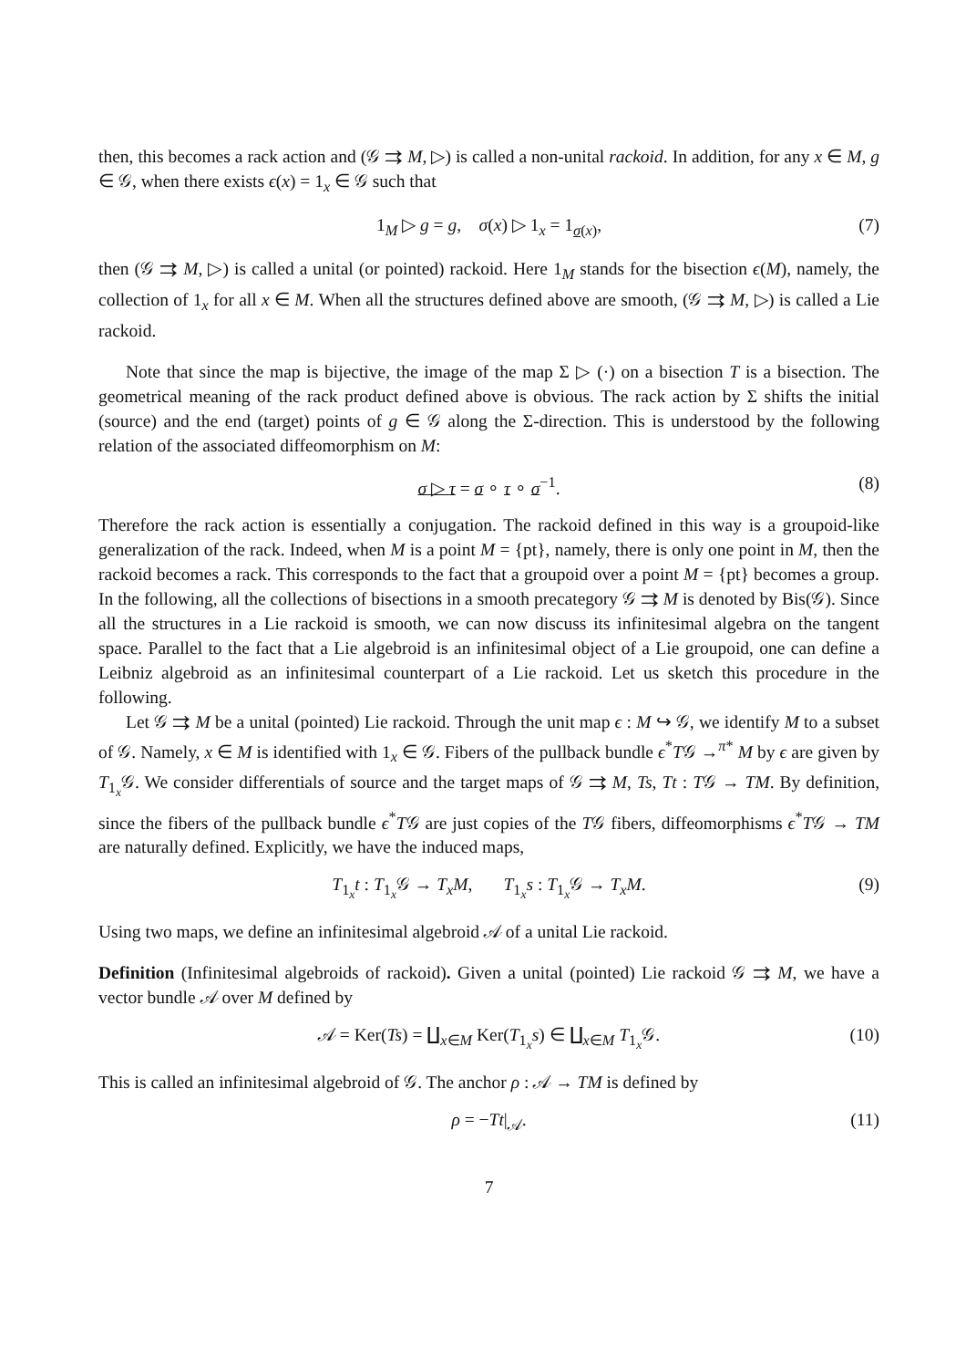then, this becomes a rack action and (𝒢 ⇉ M, ▷) is called a non-unital rackoid. In addition, for any x ∈ M, g ∈ 𝒢, when there exists ϵ(x) = 1<sub>x</sub> ∈ 𝒢 such that
1<sub>M</sub> ▷ g = g, σ(x) ▷ 1<sub>x</sub> = 1<sub>σ(x)</sub>, (7)
then (𝒢 ⇉ M, ▷) is called a unital (or pointed) rackoid. Here 1<sub>M</sub> stands for the bisection ϵ(M), namely, the collection of 1<sub>x</sub> for all x ∈ M. When all the structures defined above are smooth, (𝒢 ⇉ M, ▷) is called a Lie rackoid.
Note that since the map is bijective, the image of the map Σ ▷ (·) on a bisection T is a bisection. The geometrical meaning of the rack product defined above is obvious. The rack action by Σ shifts the initial (source) and the end (target) points of g ∈ 𝒢 along the Σ-direction. This is understood by the following relation of the associated diffeomorphism on M:
σ ▷ τ = σ ∘ τ ∘ σ<sup>−1</sup>. (8)
Therefore the rack action is essentially a conjugation. The rackoid defined in this way is a groupoid-like generalization of the rack. Indeed, when M is a point M = {pt}, namely, there is only one point in M, then the rackoid becomes a rack. This corresponds to the fact that a groupoid over a point M = {pt} becomes a group. In the following, all the collections of bisections in a smooth precategory 𝒢 ⇉ M is denoted by Bis(𝒢). Since all the structures in a Lie rackoid is smooth, we can now discuss its infinitesimal algebra on the tangent space. Parallel to the fact that a Lie algebroid is an infinitesimal object of a Lie groupoid, one can define a Leibniz algebroid as an infinitesimal counterpart of a Lie rackoid. Let us sketch this procedure in the following.
Let 𝒢 ⇉ M be a unital (pointed) Lie rackoid. Through the unit map ϵ : M ↪ 𝒢, we identify M to a subset of 𝒢. Namely, x ∈ M is identified with 1<sub>x</sub> ∈ 𝒢. Fibers of the pullback bundle ϵ<sup>*</sup>T𝒢 →<sup>π*</sup> M by ϵ are given by T<sub>1<sub>x</sub></sub>𝒢. We consider differentials of source and the target maps of 𝒢 ⇉ M, Ts, Tt : T𝒢 → TM. By definition, since the fibers of the pullback bundle ϵ<sup>*</sup>T𝒢 are just copies of the T𝒢 fibers, diffeomorphisms ϵ<sup>*</sup>T𝒢 → TM are naturally defined. Explicitly, we have the induced maps,
T<sub>1<sub>x</sub></sub>t : T<sub>1<sub>x</sub></sub>𝒢 → T<sub>x</sub>M, T<sub>1<sub>x</sub></sub>s : T<sub>1<sub>x</sub></sub>𝒢 → T<sub>x</sub>M. (9)
Using two maps, we define an infinitesimal algebroid 𝒜 of a unital Lie rackoid.
Definition (Infinitesimal algebroids of rackoid). Given a unital (pointed) Lie rackoid 𝒢 ⇉ M, we have a vector bundle 𝒜 over M defined by
𝒜 = Ker(Ts) = ∐<sub>x∈M</sub> Ker(T<sub>1<sub>x</sub></sub>s) ∈ ∐<sub>x∈M</sub> T<sub>1<sub>x</sub></sub>𝒢. (10)
This is called an infinitesimal algebroid of 𝒢. The anchor ρ : 𝒜 → TM is defined by
ρ = −Tt|<sub>𝒜</sub>. (11)
7